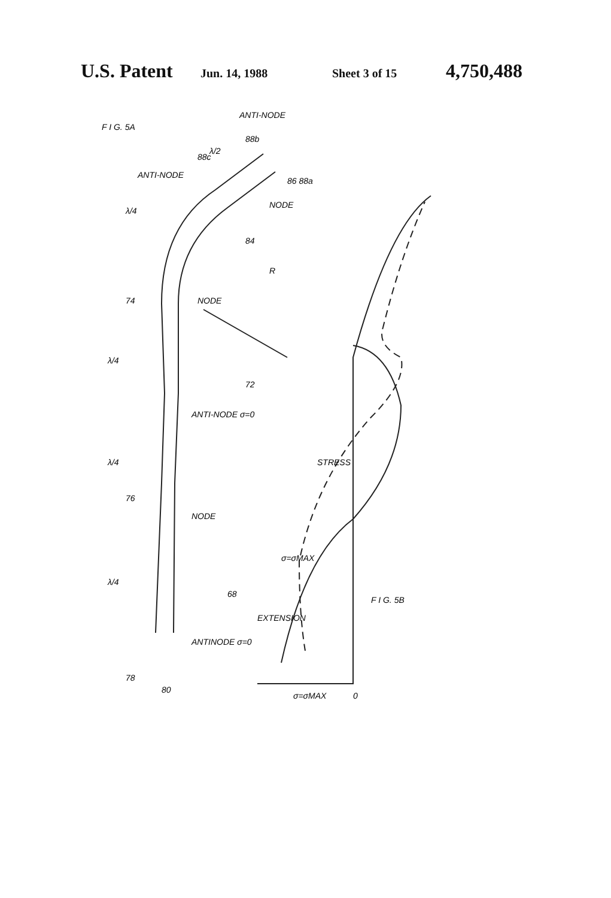U.S. Patent Jun. 14, 1988 Sheet 3 of 15 4,750,488
F I G. 5A
ANTI-NODE
ANTI-NODE
λ/2
λ/4
NODE
R
84
NODE
86 88a
88b
88c
74
λ/4
ANTI-NODE σ=0
72
λ/4
76
NODE
λ/4
68
ANTINODE σ=0
78
80
STRESS
σ=σMAX
EXTENSION
F I G. 5B
σ=σMAX
0